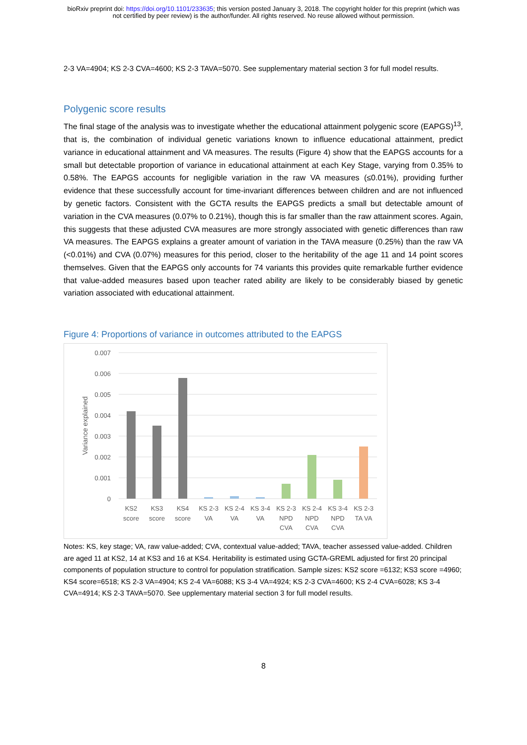bioRxiv preprint doi: https://doi.org/10.1101/233635; this version posted January 3, 2018. The copyright holder for this preprint (which was
not certified by peer review) is the author/funder. All rights reserved. No reuse allowed without permission.
2-3 VA=4904; KS 2-3 CVA=4600; KS 2-3 TAVA=5070. See supplementary material section 3 for full model results.
Polygenic score results
The final stage of the analysis was to investigate whether the educational attainment polygenic score (EAPGS)<sup>13</sup>, that is, the combination of individual genetic variations known to influence educational attainment, predict variance in educational attainment and VA measures. The results (Figure 4) show that the EAPGS accounts for a small but detectable proportion of variance in educational attainment at each Key Stage, varying from 0.35% to 0.58%. The EAPGS accounts for negligible variation in the raw VA measures (≤0.01%), providing further evidence that these successfully account for time-invariant differences between children and are not influenced by genetic factors. Consistent with the GCTA results the EAPGS predicts a small but detectable amount of variation in the CVA measures (0.07% to 0.21%), though this is far smaller than the raw attainment scores. Again, this suggests that these adjusted CVA measures are more strongly associated with genetic differences than raw VA measures. The EAPGS explains a greater amount of variation in the TAVA measure (0.25%) than the raw VA (<0.01%) and CVA (0.07%) measures for this period, closer to the heritability of the age 11 and 14 point scores themselves. Given that the EAPGS only accounts for 74 variants this provides quite remarkable further evidence that value-added measures based upon teacher rated ability are likely to be considerably biased by genetic variation associated with educational attainment.
Figure 4: Proportions of variance in outcomes attributed to the EAPGS
0.007
0.006
0.005
0.004
0.003
0.002
0.001
0
Variance explained
KS2
score
KS3
score
KS4
score
KS 2-3
VA
KS 2-4
VA
KS 3-4
VA
KS 2-3
NPD
CVA
KS 2-4
NPD
CVA
KS 3-4
NPD
CVA
KS 2-3
TA VA
Notes: KS, key stage; VA, raw value-added; CVA, contextual value-added; TAVA, teacher assessed value-added. Children are aged 11 at KS2, 14 at KS3 and 16 at KS4. Heritability is estimated using GCTA-GREML adjusted for first 20 principal components of population structure to control for population stratification. Sample sizes: KS2 score =6132; KS3 score =4960; KS4 score=6518; KS 2-3 VA=4904; KS 2-4 VA=6088; KS 3-4 VA=4924; KS 2-3 CVA=4600; KS 2-4 CVA=6028; KS 3-4 CVA=4914; KS 2-3 TAVA=5070. See upplementary material section 3 for full model results.
8